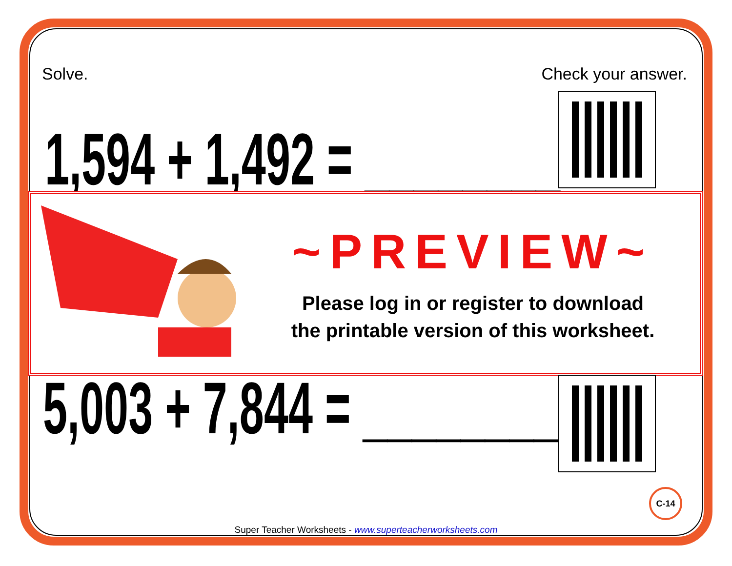Solve. Check your answer.
1,594 + 1,492 = ________
~PREVIEW~
Please log in or register to download
the printable version of this worksheet.
5,003 + 7,844 = ________
C-14
Super Teacher Worksheets - www.superteacherworksheets.com